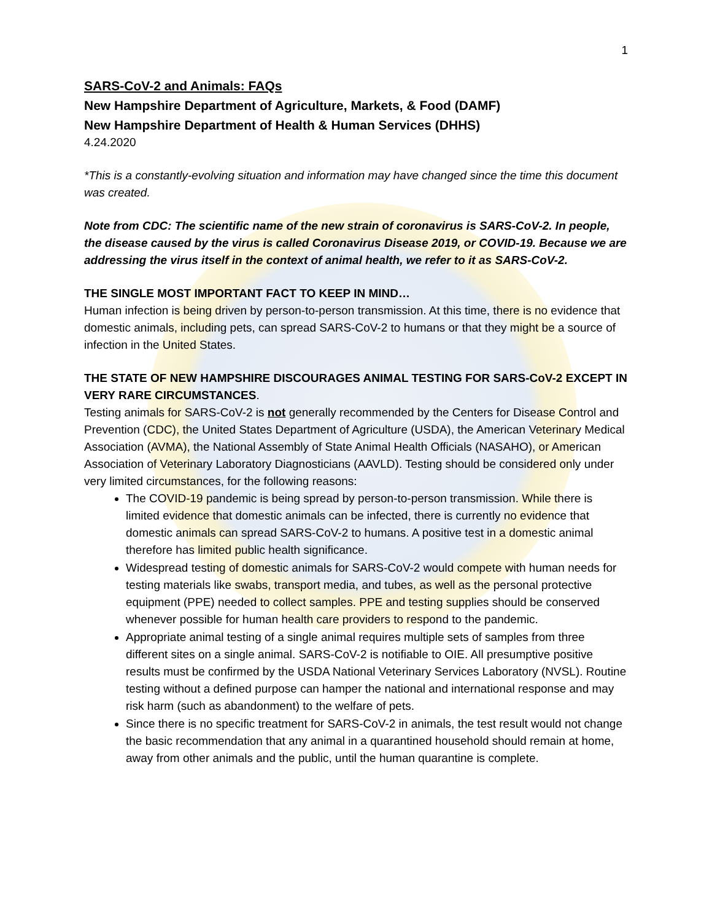1
SARS-CoV-2 and Animals: FAQs
New Hampshire Department of Agriculture, Markets, & Food (DAMF)
New Hampshire Department of Health & Human Services (DHHS)
4.24.2020
*This is a constantly-evolving situation and information may have changed since the time this document was created.
Note from CDC: The scientific name of the new strain of coronavirus is SARS-CoV-2. In people, the disease caused by the virus is called Coronavirus Disease 2019, or COVID-19. Because we are addressing the virus itself in the context of animal health, we refer to it as SARS-CoV-2.
THE SINGLE MOST IMPORTANT FACT TO KEEP IN MIND…
Human infection is being driven by person-to-person transmission. At this time, there is no evidence that domestic animals, including pets, can spread SARS-CoV-2 to humans or that they might be a source of infection in the United States.
THE STATE OF NEW HAMPSHIRE DISCOURAGES ANIMAL TESTING FOR SARS-CoV-2 EXCEPT IN VERY RARE CIRCUMSTANCES.
Testing animals for SARS-CoV-2 is not generally recommended by the Centers for Disease Control and Prevention (CDC), the United States Department of Agriculture (USDA), the American Veterinary Medical Association (AVMA), the National Assembly of State Animal Health Officials (NASAHO), or American Association of Veterinary Laboratory Diagnosticians (AAVLD). Testing should be considered only under very limited circumstances, for the following reasons:
The COVID-19 pandemic is being spread by person-to-person transmission. While there is limited evidence that domestic animals can be infected, there is currently no evidence that domestic animals can spread SARS-CoV-2 to humans. A positive test in a domestic animal therefore has limited public health significance.
Widespread testing of domestic animals for SARS-CoV-2 would compete with human needs for testing materials like swabs, transport media, and tubes, as well as the personal protective equipment (PPE) needed to collect samples. PPE and testing supplies should be conserved whenever possible for human health care providers to respond to the pandemic.
Appropriate animal testing of a single animal requires multiple sets of samples from three different sites on a single animal. SARS-CoV-2 is notifiable to OIE. All presumptive positive results must be confirmed by the USDA National Veterinary Services Laboratory (NVSL). Routine testing without a defined purpose can hamper the national and international response and may risk harm (such as abandonment) to the welfare of pets.
Since there is no specific treatment for SARS-CoV-2 in animals, the test result would not change the basic recommendation that any animal in a quarantined household should remain at home, away from other animals and the public, until the human quarantine is complete.